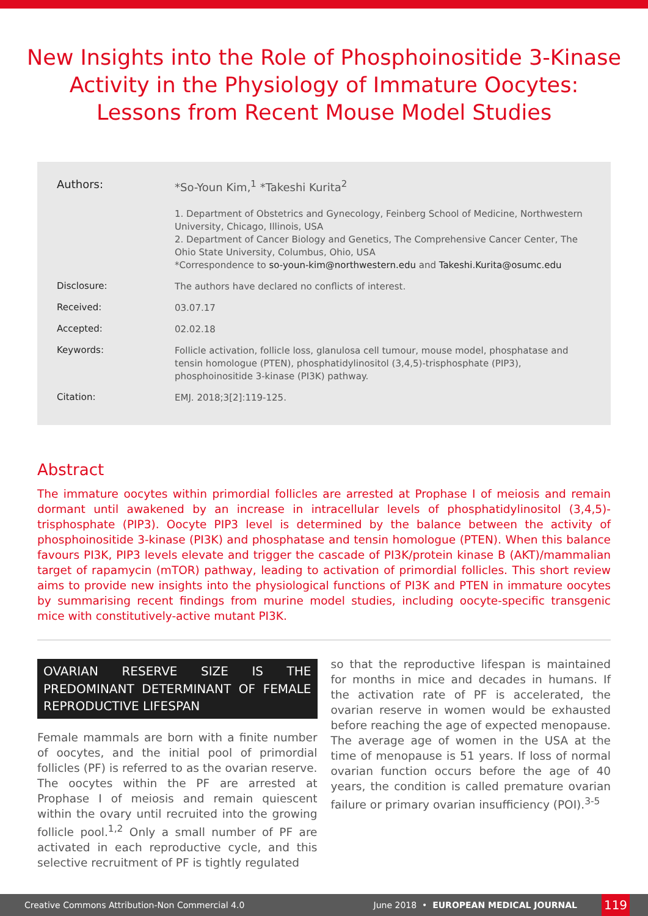New Insights into the Role of Phosphoinositide 3-Kinase Activity in the Physiology of Immature Oocytes: Lessons from Recent Mouse Model Studies
Authors:
*So-Youn Kim,<sup>1</sup> *Takeshi Kurita<sup>2</sup>
1. Department of Obstetrics and Gynecology, Feinberg School of Medicine, Northwestern University, Chicago, Illinois, USA
2. Department of Cancer Biology and Genetics, The Comprehensive Cancer Center, The Ohio State University, Columbus, Ohio, USA
*Correspondence to so-youn-kim@northwestern.edu and Takeshi.Kurita@osumc.edu
Disclosure:
The authors have declared no conflicts of interest.
Received:
03.07.17
Accepted:
02.02.18
Keywords:
Follicle activation, follicle loss, glanulosa cell tumour, mouse model, phosphatase and tensin homologue (PTEN), phosphatidylinositol (3,4,5)-trisphosphate (PIP3), phosphoinositide 3-kinase (PI3K) pathway.
Citation:
EMJ. 2018;3[2]:119-125.
Abstract
The immature oocytes within primordial follicles are arrested at Prophase I of meiosis and remain dormant until awakened by an increase in intracellular levels of phosphatidylinositol (3,4,5)-trisphosphate (PIP3). Oocyte PIP3 level is determined by the balance between the activity of phosphoinositide 3-kinase (PI3K) and phosphatase and tensin homologue (PTEN). When this balance favours PI3K, PIP3 levels elevate and trigger the cascade of PI3K/protein kinase B (AKT)/mammalian target of rapamycin (mTOR) pathway, leading to activation of primordial follicles. This short review aims to provide new insights into the physiological functions of PI3K and PTEN in immature oocytes by summarising recent findings from murine model studies, including oocyte-specific transgenic mice with constitutively-active mutant PI3K.
OVARIAN RESERVE SIZE IS THE PREDOMINANT DETERMINANT OF FEMALE REPRODUCTIVE LIFESPAN
Female mammals are born with a finite number of oocytes, and the initial pool of primordial follicles (PF) is referred to as the ovarian reserve. The oocytes within the PF are arrested at Prophase I of meiosis and remain quiescent within the ovary until recruited into the growing follicle pool.<sup>1,2</sup> Only a small number of PF are activated in each reproductive cycle, and this selective recruitment of PF is tightly regulated
so that the reproductive lifespan is maintained for months in mice and decades in humans. If the activation rate of PF is accelerated, the ovarian reserve in women would be exhausted before reaching the age of expected menopause. The average age of women in the USA at the time of menopause is 51 years. If loss of normal ovarian function occurs before the age of 40 years, the condition is called premature ovarian failure or primary ovarian insufficiency (POI).<sup>3-5</sup>
Creative Commons Attribution-Non Commercial 4.0 June 2018 • EUROPEAN MEDICAL JOURNAL 119